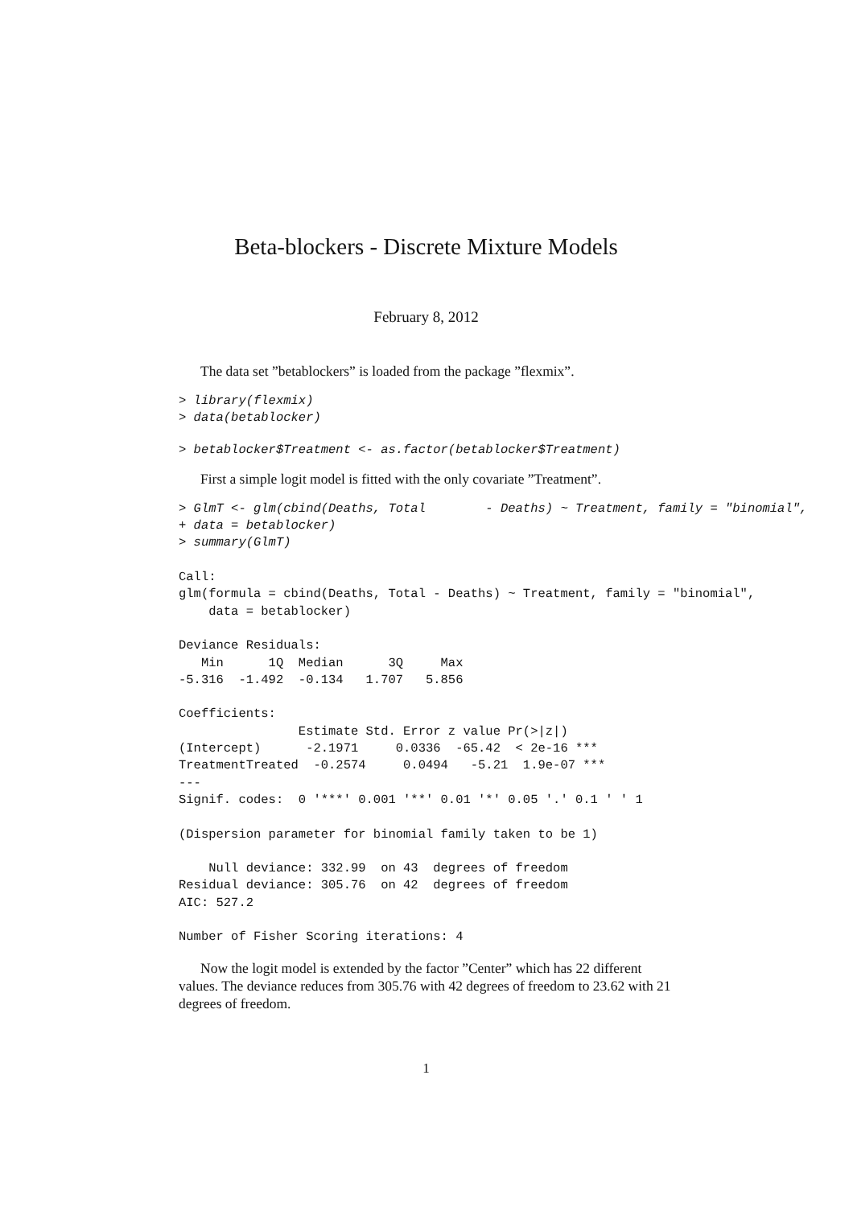Beta-blockers - Discrete Mixture Models
February 8, 2012
The data set ”betablockers” is loaded from the package ”flexmix”.
> library(flexmix)
> data(betablocker)
> betablocker$Treatment <- as.factor(betablocker$Treatment)
First a simple logit model is fitted with the only covariate ”Treatment”.
> GlmT <- glm(cbind(Deaths, Total        - Deaths) ~ Treatment, family = "binomial",
+ data = betablocker)
> summary(GlmT)

Call:
glm(formula = cbind(Deaths, Total - Deaths) ~ Treatment, family = "binomial",
    data = betablocker)

Deviance Residuals: 
   Min      1Q  Median      3Q     Max  
-5.316  -1.492  -0.134   1.707   5.856  

Coefficients:
                Estimate Std. Error z value Pr(>|z|)    
(Intercept)      -2.1971     0.0336  -65.42  < 2e-16 ***
TreatmentTreated  -0.2574     0.0494   -5.21  1.9e-07 ***
---
Signif. codes:  0 '***' 0.001 '**' 0.01 '*' 0.05 '.' 0.1 ' ' 1 

(Dispersion parameter for binomial family taken to be 1)

    Null deviance: 332.99  on 43  degrees of freedom
Residual deviance: 305.76  on 42  degrees of freedom
AIC: 527.2

Number of Fisher Scoring iterations: 4
Now the logit model is extended by the factor ”Center” which has 22 different values. The deviance reduces from 305.76 with 42 degrees of freedom to 23.62 with 21 degrees of freedom.
1